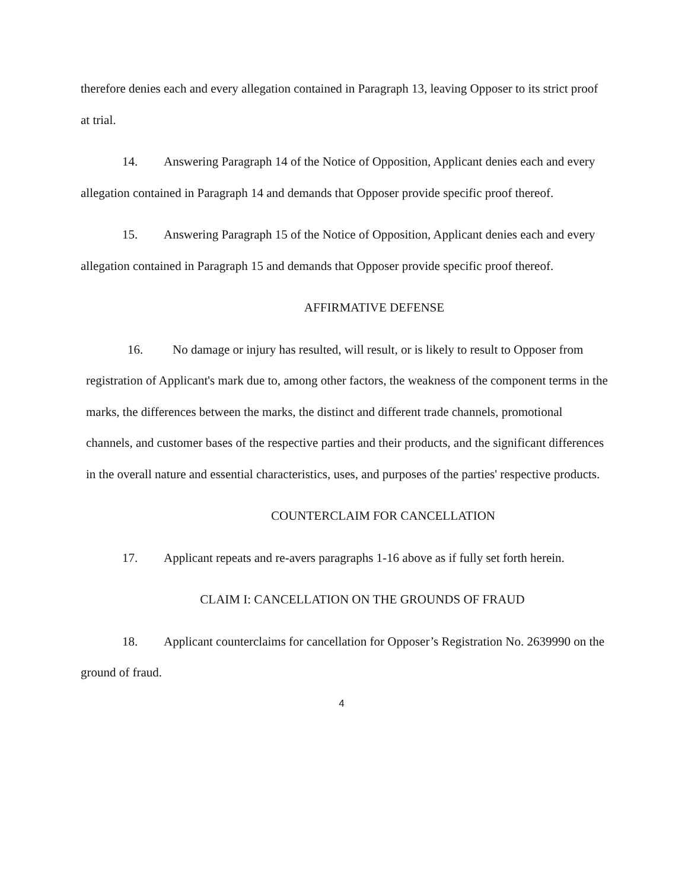therefore denies each and every allegation contained in Paragraph 13, leaving Opposer to its strict proof at trial.
14. Answering Paragraph 14 of the Notice of Opposition, Applicant denies each and every allegation contained in Paragraph 14 and demands that Opposer provide specific proof thereof.
15. Answering Paragraph 15 of the Notice of Opposition, Applicant denies each and every allegation contained in Paragraph 15 and demands that Opposer provide specific proof thereof.
AFFIRMATIVE DEFENSE
16. No damage or injury has resulted, will result, or is likely to result to Opposer from registration of Applicant's mark due to, among other factors, the weakness of the component terms in the marks, the differences between the marks, the distinct and different trade channels, promotional channels, and customer bases of the respective parties and their products, and the significant differences in the overall nature and essential characteristics, uses, and purposes of the parties' respective products.
COUNTERCLAIM FOR CANCELLATION
17. Applicant repeats and re-avers paragraphs 1-16 above as if fully set forth herein.
CLAIM I: CANCELLATION ON THE GROUNDS OF FRAUD
18. Applicant counterclaims for cancellation for Opposer’s Registration No. 2639990 on the ground of fraud.
4